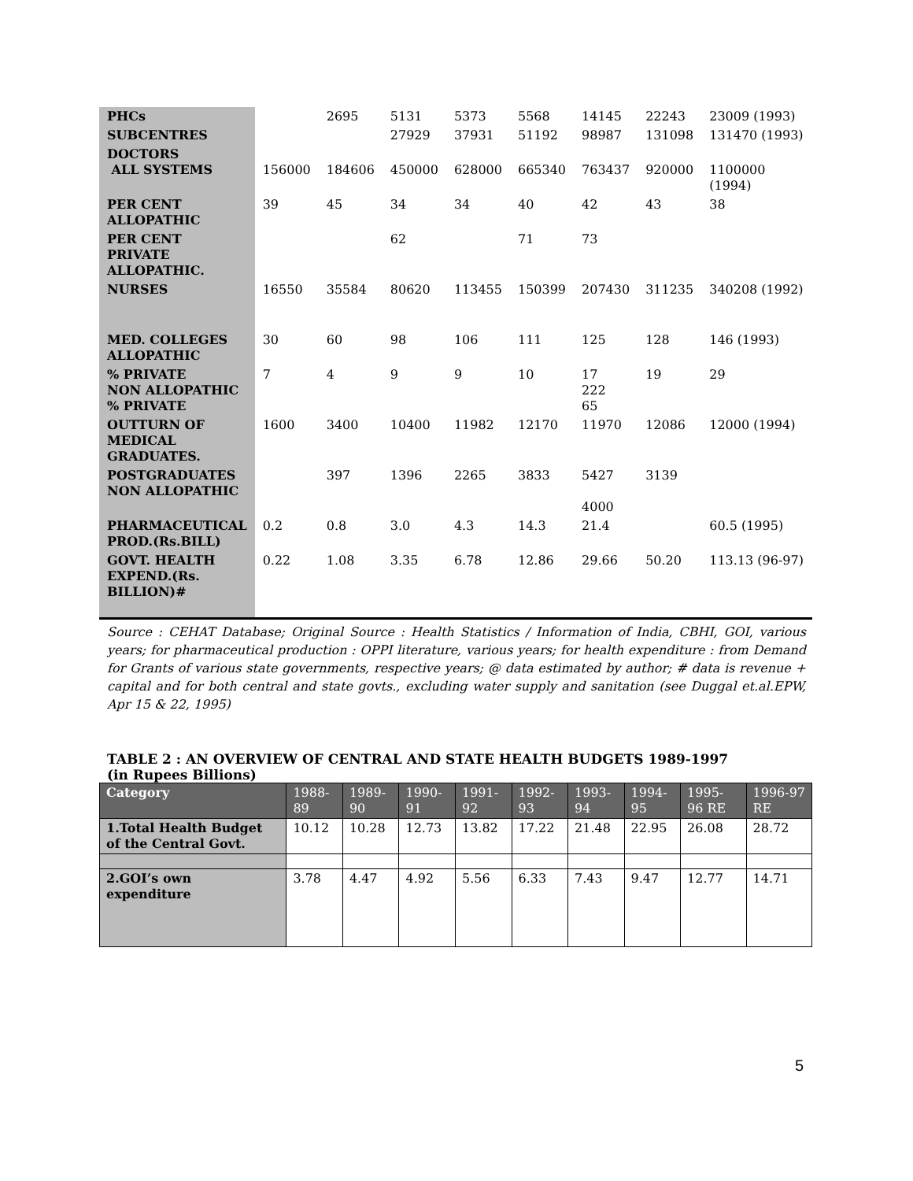| PHCs | | 2695 | 5131 | 5373 | 5568 | 14145 | 22243 | 23009 (1993) |
| SUBCENTRES | | | 27929 | 37931 | 51192 | 98987 | 131098 | 131470 (1993) |
| DOCTORS ALL SYSTEMS | 156000 | 184606 | 450000 | 628000 | 665340 | 763437 | 920000 | 1100000 (1994) |
| PER CENT ALLOPATHIC | 39 | 45 | 34 | 34 | 40 | 42 | 43 | 38 |
| PER CENT PRIVATE ALLOPATHIC. | | | 62 | | 71 | 73 | | |
| NURSES | 16550 | 35584 | 80620 | 113455 | 150399 | 207430 | 311235 | 340208 (1992) |
| MED. COLLEGES ALLOPATHIC | 30 | 60 | 98 | 106 | 111 | 125 | 128 | 146 (1993) |
| % PRIVATE NON ALLOPATHIC % PRIVATE | 7 | 4 | 9 | 9 | 10 | 17 222 65 | 19 | 29 |
| OUTTURN OF MEDICAL GRADUATES. | 1600 | 3400 | 10400 | 11982 | 12170 | 11970 | 12086 | 12000 (1994) |
| POSTGRADUATES NON ALLOPATHIC | | 397 | 1396 | 2265 | 3833 | 5427 4000 | 3139 | |
| PHARMACEUTICAL PROD.(Rs.BILL) | 0.2 | 0.8 | 3.0 | 4.3 | 14.3 | 21.4 | | 60.5 (1995) |
| GOVT. HEALTH EXPEND.(Rs. BILLION)# | 0.22 | 1.08 | 3.35 | 6.78 | 12.86 | 29.66 | 50.20 | 113.13 (96-97) |
Source : CEHAT Database; Original Source : Health Statistics / Information of India, CBHI, GOI, various years; for pharmaceutical production : OPPI literature, various years; for health expenditure : from Demand for Grants of various state governments, respective years; @ data estimated by author; # data is revenue + capital and for both central and state govts., excluding water supply and sanitation (see Duggal et.al.EPW, Apr 15 & 22, 1995)
TABLE 2 : AN OVERVIEW OF CENTRAL AND STATE HEALTH BUDGETS 1989-1997
(in Rupees Billions)
| Category | 1988-89 | 1989-90 | 1990-91 | 1991-92 | 1992-93 | 1993-94 | 1994-95 | 1995-96 RE | 1996-97 RE |
| --- | --- | --- | --- | --- | --- | --- | --- | --- | --- |
| 1.Total Health Budget of the Central Govt. | 10.12 | 10.28 | 12.73 | 13.82 | 17.22 | 21.48 | 22.95 | 26.08 | 28.72 |
| 2.GOI’s own expenditure | 3.78 | 4.47 | 4.92 | 5.56 | 6.33 | 7.43 | 9.47 | 12.77 | 14.71 |
5